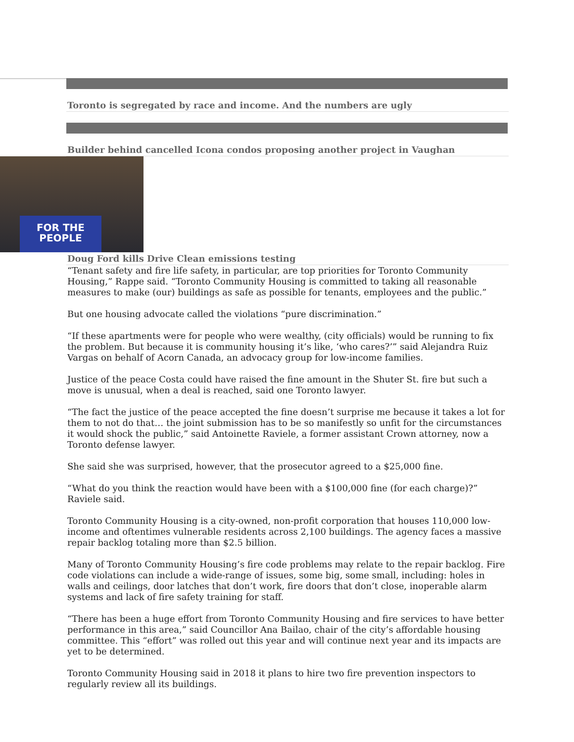Toronto is segregated by race and income. And the numbers are ugly
Builder behind cancelled Icona condos proposing another project in Vaughan
FOR THE
PEOPLE
Doug Ford kills Drive Clean emissions testing
“Tenant safety and fire life safety, in particular, are top priorities for Toronto Community Housing,” Rappe said. “Toronto Community Housing is committed to taking all reasonable measures to make (our) buildings as safe as possible for tenants, employees and the public.”
But one housing advocate called the violations “pure discrimination.”
“If these apartments were for people who were wealthy, (city officials) would be running to fix the problem. But because it is community housing it’s like, ‘who cares?’” said Alejandra Ruiz Vargas on behalf of Acorn Canada, an advocacy group for low-income families.
Justice of the peace Costa could have raised the fine amount in the Shuter St. fire but such a move is unusual, when a deal is reached, said one Toronto lawyer.
“The fact the justice of the peace accepted the fine doesn’t surprise me because it takes a lot for them to not do that… the joint submission has to be so manifestly so unfit for the circumstances it would shock the public,” said Antoinette Raviele, a former assistant Crown attorney, now a Toronto defense lawyer.
She said she was surprised, however, that the prosecutor agreed to a $25,000 fine.
“What do you think the reaction would have been with a $100,000 fine (for each charge)?” Raviele said.
Toronto Community Housing is a city-owned, non-profit corporation that houses 110,000 low-income and oftentimes vulnerable residents across 2,100 buildings. The agency faces a massive repair backlog totaling more than $2.5 billion.
Many of Toronto Community Housing’s fire code problems may relate to the repair backlog. Fire code violations can include a wide-range of issues, some big, some small, including: holes in walls and ceilings, door latches that don’t work, fire doors that don’t close, inoperable alarm systems and lack of fire safety training for staff.
“There has been a huge effort from Toronto Community Housing and fire services to have better performance in this area,” said Councillor Ana Bailao, chair of the city’s affordable housing committee. This “effort” was rolled out this year and will continue next year and its impacts are yet to be determined.
Toronto Community Housing said in 2018 it plans to hire two fire prevention inspectors to regularly review all its buildings.